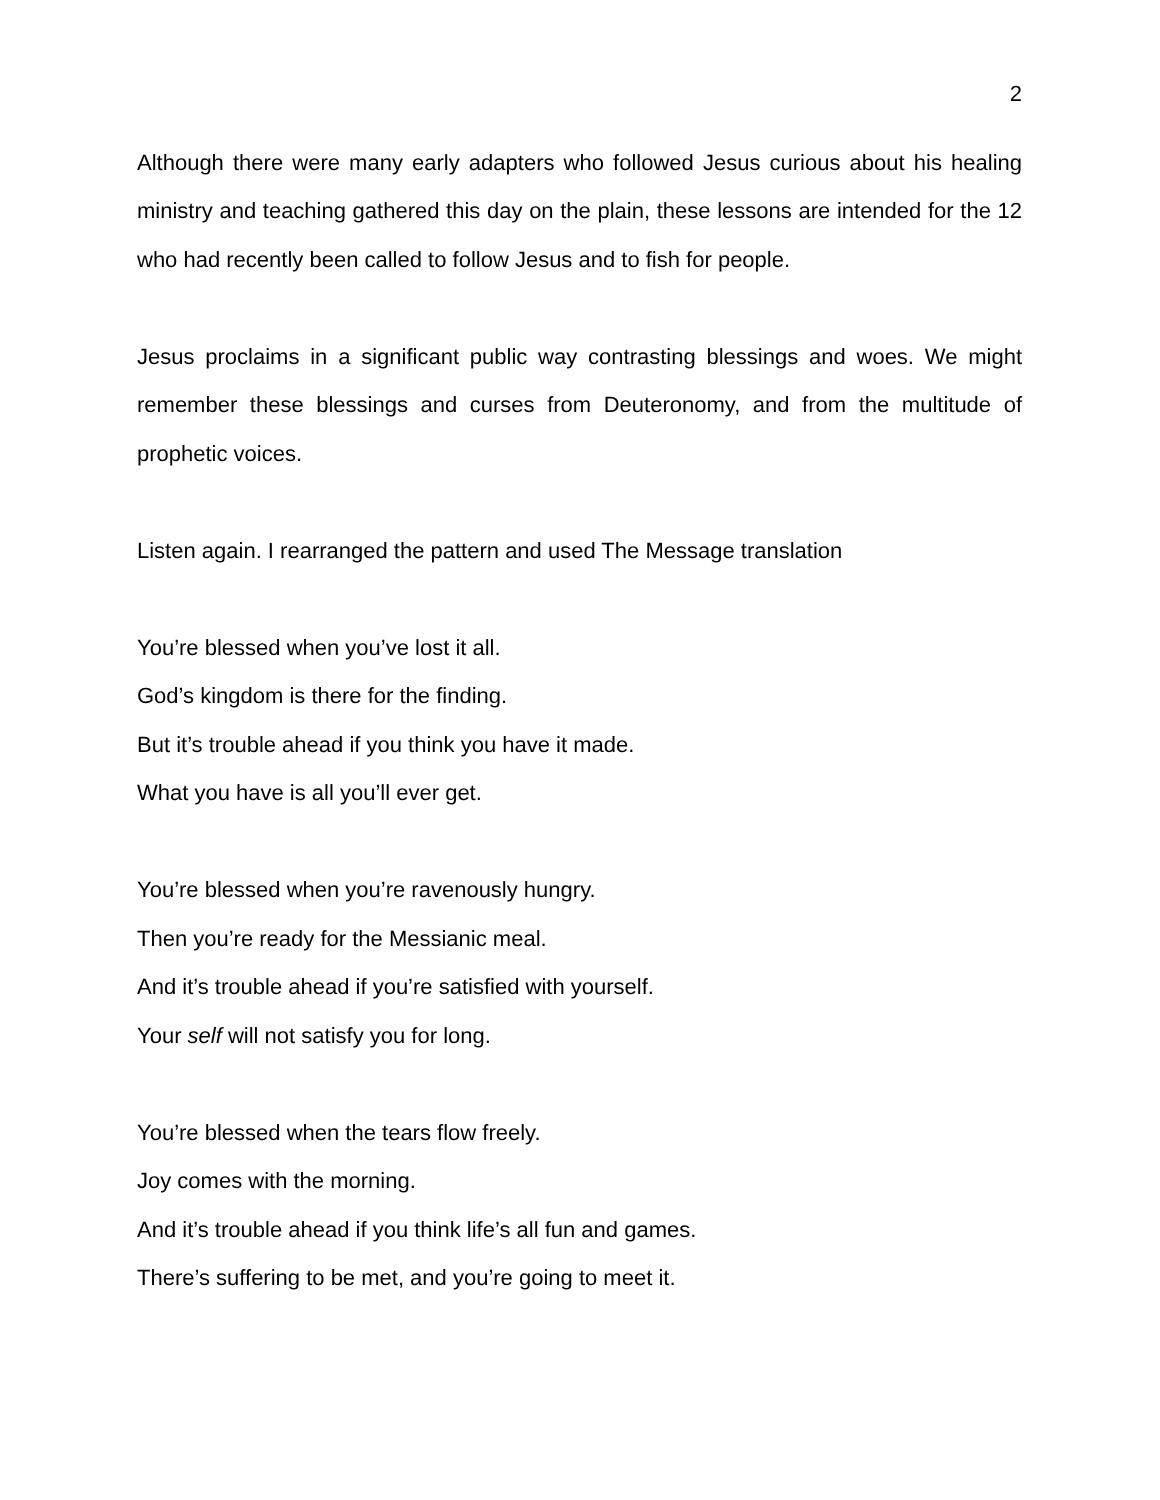2
Although there were many early adapters who followed Jesus curious about his healing ministry and teaching gathered this day on the plain, these lessons are intended for the 12 who had recently been called to follow Jesus and to fish for people.
Jesus proclaims in a significant public way contrasting blessings and woes. We might remember these blessings and curses from Deuteronomy, and from the multitude of prophetic voices.
Listen again. I rearranged the pattern and used The Message translation
You’re blessed when you’ve lost it all.
God’s kingdom is there for the finding.
But it’s trouble ahead if you think you have it made.
What you have is all you’ll ever get.
You’re blessed when you’re ravenously hungry.
Then you’re ready for the Messianic meal.
And it’s trouble ahead if you’re satisfied with yourself.
Your self will not satisfy you for long.
You’re blessed when the tears flow freely.
Joy comes with the morning.
And it’s trouble ahead if you think life’s all fun and games.
There’s suffering to be met, and you’re going to meet it.